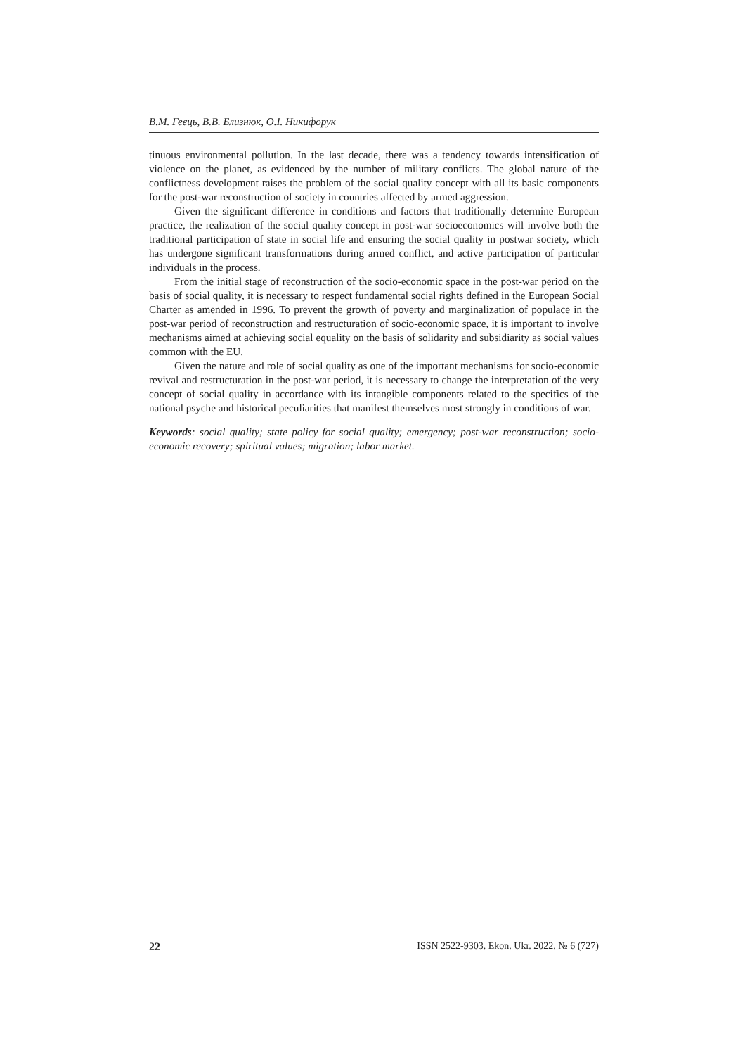В.М. Геєць, В.В. Близнюк, О.І. Никифорук
tinuous environmental pollution. In the last decade, there was a tendency towards intensification of violence on the planet, as evidenced by the number of military conflicts. The global nature of the conflictness development raises the problem of the social quality concept with all its basic components for the post-war reconstruction of society in countries affected by armed aggression.
Given the significant difference in conditions and factors that traditionally determine European practice, the realization of the social quality concept in post-war socioeconomics will involve both the traditional participation of state in social life and ensuring the social quality in postwar society, which has undergone significant transformations during armed conflict, and active participation of particular individuals in the process.
From the initial stage of reconstruction of the socio-economic space in the post-war period on the basis of social quality, it is necessary to respect fundamental social rights defined in the European Social Charter as amended in 1996. To prevent the growth of poverty and marginalization of populace in the post-war period of reconstruction and restructuration of socio-economic space, it is important to involve mechanisms aimed at achieving social equality on the basis of solidarity and subsidiarity as social values common with the EU.
Given the nature and role of social quality as one of the important mechanisms for socio-economic revival and restructuration in the post-war period, it is necessary to change the interpretation of the very concept of social quality in accordance with its intangible components related to the specifics of the national psyche and historical peculiarities that manifest themselves most strongly in conditions of war.
Keywords: social quality; state policy for social quality; emergency; post-war reconstruction; socio-economic recovery; spiritual values; migration; labor market.
22 ISSN 2522-9303. Ekon. Ukr. 2022. № 6 (727)